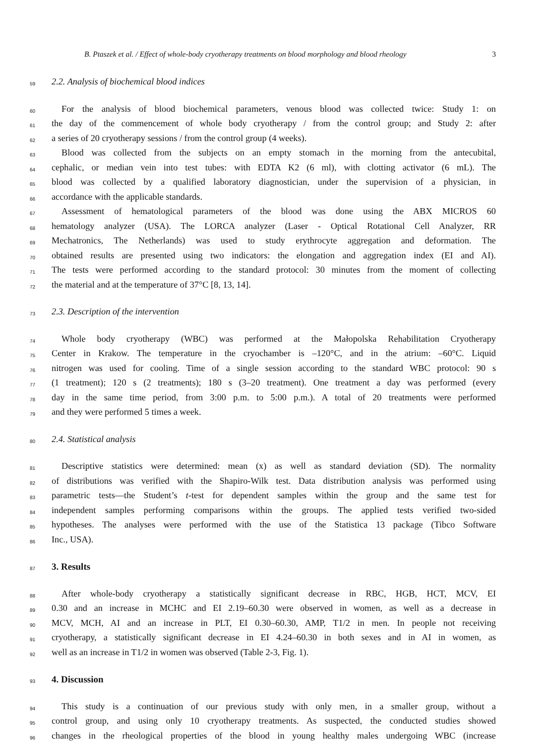B. Ptaszek et al. / Effect of whole-body cryotherapy treatments on blood morphology and blood rheology 3
59 2.2. Analysis of biochemical blood indices
60 For the analysis of blood biochemical parameters, venous blood was collected twice: Study 1: on
61 the day of the commencement of whole body cryotherapy / from the control group; and Study 2: after
62 a series of 20 cryotherapy sessions / from the control group (4 weeks).
63 Blood was collected from the subjects on an empty stomach in the morning from the antecubital,
64 cephalic, or median vein into test tubes: with EDTA K2 (6 ml), with clotting activator (6 mL). The
65 blood was collected by a qualified laboratory diagnostician, under the supervision of a physician, in
66 accordance with the applicable standards.
67 Assessment of hematological parameters of the blood was done using the ABX MICROS 60
68 hematology analyzer (USA). The LORCA analyzer (Laser - Optical Rotational Cell Analyzer, RR
69 Mechatronics, The Netherlands) was used to study erythrocyte aggregation and deformation. The
70 obtained results are presented using two indicators: the elongation and aggregation index (EI and AI).
71 The tests were performed according to the standard protocol: 30 minutes from the moment of collecting
72 the material and at the temperature of 37°C [8, 13, 14].
73 2.3. Description of the intervention
74 Whole body cryotherapy (WBC) was performed at the Małopolska Rehabilitation Cryotherapy
75 Center in Krakow. The temperature in the cryochamber is –120°C, and in the atrium: –60°C. Liquid
76 nitrogen was used for cooling. Time of a single session according to the standard WBC protocol: 90 s
77 (1 treatment); 120 s (2 treatments); 180 s (3–20 treatment). One treatment a day was performed (every
78 day in the same time period, from 3:00 p.m. to 5:00 p.m.). A total of 20 treatments were performed
79 and they were performed 5 times a week.
80 2.4. Statistical analysis
81 Descriptive statistics were determined: mean (x) as well as standard deviation (SD). The normality
82 of distributions was verified with the Shapiro-Wilk test. Data distribution analysis was performed using
83 parametric tests—the Student’s t-test for dependent samples within the group and the same test for
84 independent samples performing comparisons within the groups. The applied tests verified two-sided
85 hypotheses. The analyses were performed with the use of the Statistica 13 package (Tibco Software
86 Inc., USA).
87 3. Results
88 After whole-body cryotherapy a statistically significant decrease in RBC, HGB, HCT, MCV, EI
89 0.30 and an increase in MCHC and EI 2.19–60.30 were observed in women, as well as a decrease in
90 MCV, MCH, AI and an increase in PLT, EI 0.30–60.30, AMP, T1/2 in men. In people not receiving
91 cryotherapy, a statistically significant decrease in EI 4.24–60.30 in both sexes and in AI in women, as
92 well as an increase in T1/2 in women was observed (Table 2-3, Fig. 1).
93 4. Discussion
94 This study is a continuation of our previous study with only men, in a smaller group, without a
95 control group, and using only 10 cryotherapy treatments. As suspected, the conducted studies showed
96 changes in the rheological properties of the blood in young healthy males undergoing WBC (increase